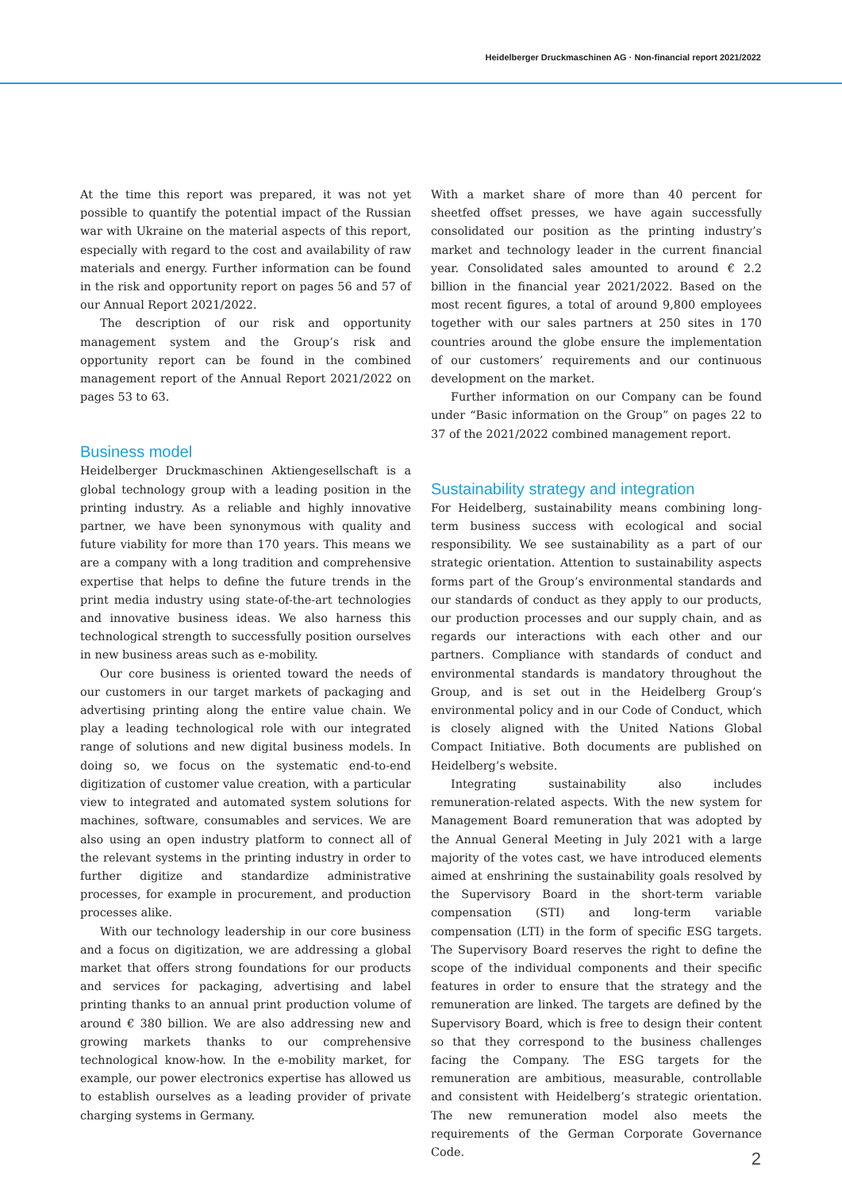Heidelberger Druckmaschinen AG · Non-financial report 2021/2022
At the time this report was prepared, it was not yet possible to quantify the potential impact of the Russian war with Ukraine on the material aspects of this report, especially with regard to the cost and availability of raw materials and energy. Further information can be found in the risk and opportunity report on pages 56 and 57 of our Annual Report 2021/2022.
The description of our risk and opportunity management system and the Group’s risk and opportunity report can be found in the combined management report of the Annual Report 2021/2022 on pages 53 to 63.
Business model
Heidelberger Druckmaschinen Aktiengesellschaft is a global technology group with a leading position in the printing industry. As a reliable and highly innovative partner, we have been synonymous with quality and future viability for more than 170 years. This means we are a company with a long tradition and comprehensive expertise that helps to define the future trends in the print media industry using state-of-the-art technologies and innovative business ideas. We also harness this technological strength to successfully position ourselves in new business areas such as e-mobility.
Our core business is oriented toward the needs of our customers in our target markets of packaging and advertising printing along the entire value chain. We play a leading technological role with our integrated range of solutions and new digital business models. In doing so, we focus on the systematic end-to-end digitization of customer value creation, with a particular view to integrated and automated system solutions for machines, software, consumables and services. We are also using an open industry platform to connect all of the relevant systems in the printing industry in order to further digitize and standardize administrative processes, for example in procurement, and production processes alike.
With our technology leadership in our core business and a focus on digitization, we are addressing a global market that offers strong foundations for our products and services for packaging, advertising and label printing thanks to an annual print production volume of around € 380 billion. We are also addressing new and growing markets thanks to our comprehensive technological know-how. In the e-mobility market, for example, our power electronics expertise has allowed us to establish ourselves as a leading provider of private charging systems in Germany.
With a market share of more than 40 percent for sheetfed offset presses, we have again successfully consolidated our position as the printing industry’s market and technology leader in the current financial year. Consolidated sales amounted to around € 2.2 billion in the financial year 2021/2022. Based on the most recent figures, a total of around 9,800 employees together with our sales partners at 250 sites in 170 countries around the globe ensure the implementation of our customers’ requirements and our continuous development on the market.
Further information on our Company can be found under “Basic information on the Group” on pages 22 to 37 of the 2021/2022 combined management report.
Sustainability strategy and integration
For Heidelberg, sustainability means combining long-term business success with ecological and social responsibility. We see sustainability as a part of our strategic orientation. Attention to sustainability aspects forms part of the Group’s environmental standards and our standards of conduct as they apply to our products, our production processes and our supply chain, and as regards our interactions with each other and our partners. Compliance with standards of conduct and environmental standards is mandatory throughout the Group, and is set out in the Heidelberg Group’s environmental policy and in our Code of Conduct, which is closely aligned with the United Nations Global Compact Initiative. Both documents are published on Heidelberg’s website.
Integrating sustainability also includes remuneration-related aspects. With the new system for Management Board remuneration that was adopted by the Annual General Meeting in July 2021 with a large majority of the votes cast, we have introduced elements aimed at enshrining the sustainability goals resolved by the Supervisory Board in the short-term variable compensation (STI) and long-term variable compensation (LTI) in the form of specific ESG targets. The Supervisory Board reserves the right to define the scope of the individual components and their specific features in order to ensure that the strategy and the remuneration are linked. The targets are defined by the Supervisory Board, which is free to design their content so that they correspond to the business challenges facing the Company. The ESG targets for the remuneration are ambitious, measurable, controllable and consistent with Heidelberg’s strategic orientation. The new remuneration model also meets the requirements of the German Corporate Governance Code.
2